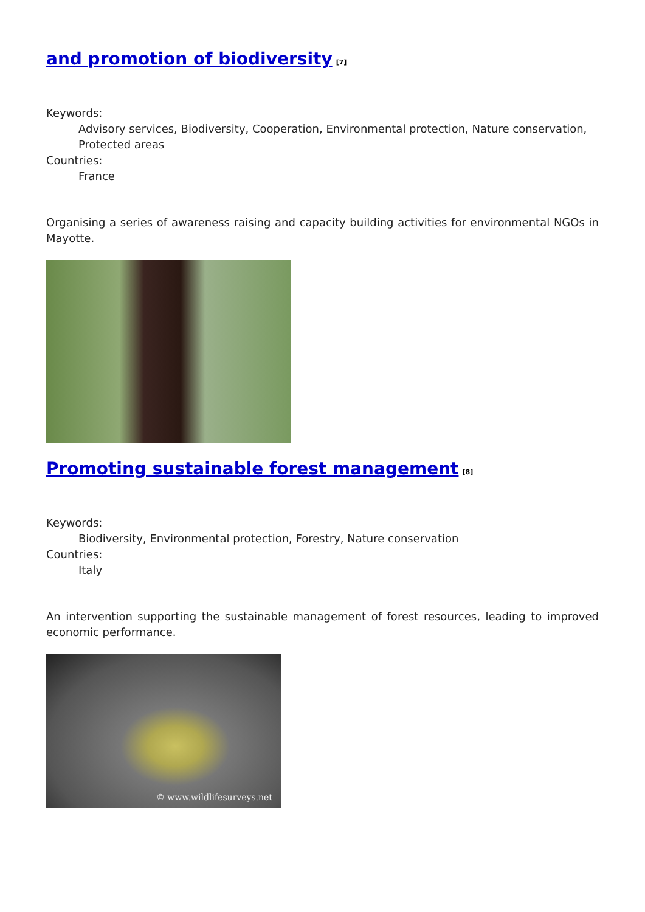and promotion of biodiversity<sup>[7]</sup>
Keywords:
Advisory services, Biodiversity, Cooperation, Environmental protection, Nature conservation, Protected areas
Countries:
France
Organising a series of awareness raising and capacity building activities for environmental NGOs in Mayotte.
Promoting sustainable forest management<sup>[8]</sup>
Keywords:
Biodiversity, Environmental protection, Forestry, Nature conservation
Countries:
Italy
An intervention supporting the sustainable management of forest resources, leading to improved economic performance.
© www.wildlifesurveys.net